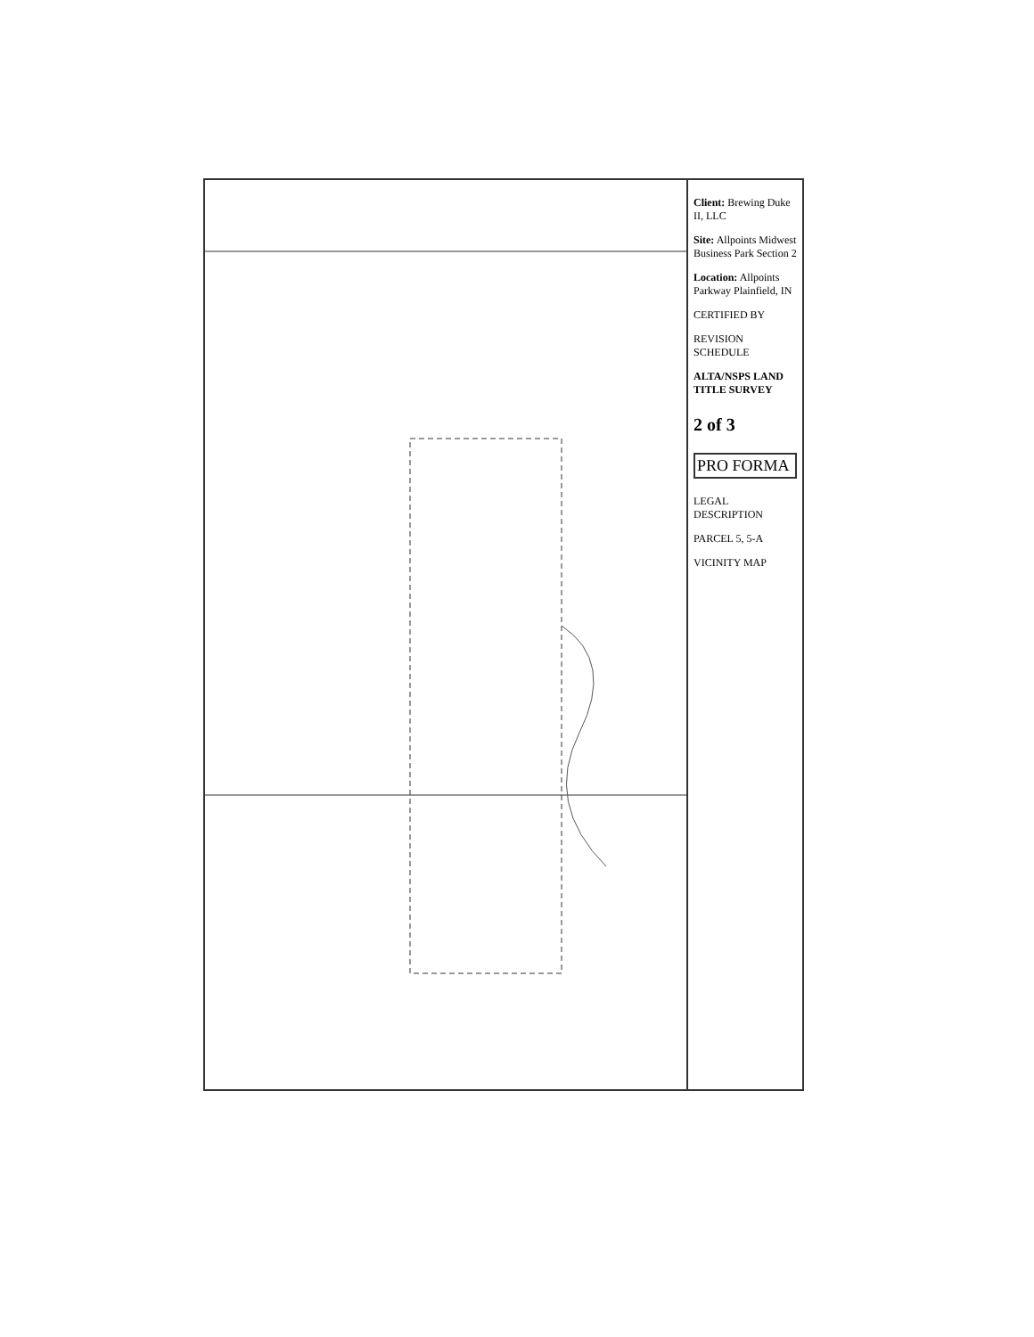Client: Brewing Duke II, LLC
Site: Allpoints Midwest Business Park Section 2
Location: Allpoints Parkway Plainfield, IN
CERTIFIED BY
REVISION SCHEDULE
ALTA/NSPS LAND TITLE SURVEY
2 of 3
PRO FORMA
LEGAL DESCRIPTION
PARCEL 5, 5-A
VICINITY MAP